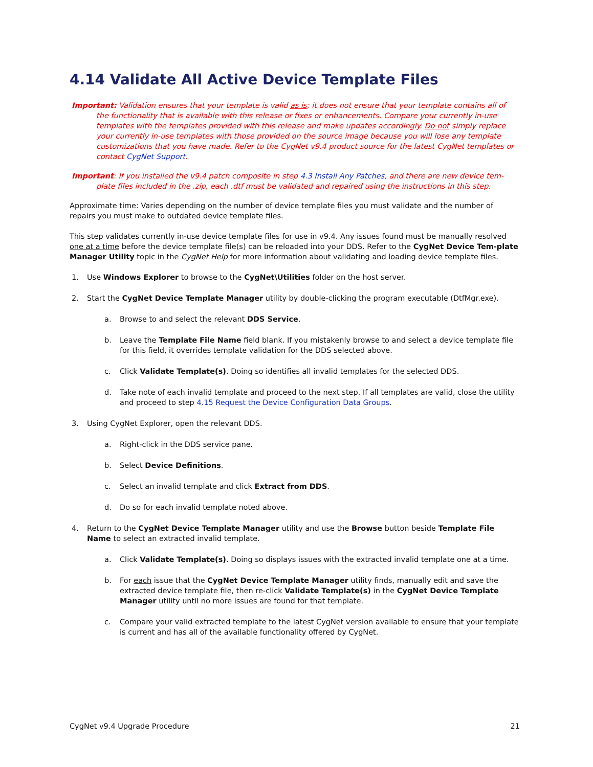4.14 Validate All Active Device Template Files
Important: Validation ensures that your template is valid as is; it does not ensure that your template contains all of the functionality that is available with this release or fixes or enhancements. Compare your currently in-use templates with the templates provided with this release and make updates accordingly. Do not simply replace your currently in-use templates with those provided on the source image because you will lose any template customizations that you have made. Refer to the CygNet v9.4 product source for the latest CygNet templates or contact CygNet Support.
Important: If you installed the v9.4 patch composite in step 4.3 Install Any Patches, and there are new device tem-plate files included in the .zip, each .dtf must be validated and repaired using the instructions in this step.
Approximate time: Varies depending on the number of device template files you must validate and the number of repairs you must make to outdated device template files.
This step validates currently in-use device template files for use in v9.4. Any issues found must be manually resolved one at a time before the device template file(s) can be reloaded into your DDS. Refer to the CygNet Device Tem-plate Manager Utility topic in the CygNet Help for more information about validating and loading device template files.
1. Use Windows Explorer to browse to the CygNet\Utilities folder on the host server.
2. Start the CygNet Device Template Manager utility by double-clicking the program executable (DtfMgr.exe).
a. Browse to and select the relevant DDS Service.
b. Leave the Template File Name field blank. If you mistakenly browse to and select a device template file for this field, it overrides template validation for the DDS selected above.
c. Click Validate Template(s). Doing so identifies all invalid templates for the selected DDS.
d. Take note of each invalid template and proceed to the next step. If all templates are valid, close the utility and proceed to step 4.15 Request the Device Configuration Data Groups.
3. Using CygNet Explorer, open the relevant DDS.
a. Right-click in the DDS service pane.
b. Select Device Definitions.
c. Select an invalid template and click Extract from DDS.
d. Do so for each invalid template noted above.
4. Return to the CygNet Device Template Manager utility and use the Browse button beside Template File Name to select an extracted invalid template.
a. Click Validate Template(s). Doing so displays issues with the extracted invalid template one at a time.
b. For each issue that the CygNet Device Template Manager utility finds, manually edit and save the extracted device template file, then re-click Validate Template(s) in the CygNet Device Template Manager utility until no more issues are found for that template.
c. Compare your valid extracted template to the latest CygNet version available to ensure that your template is current and has all of the available functionality offered by CygNet.
CygNet v9.4 Upgrade Procedure 21